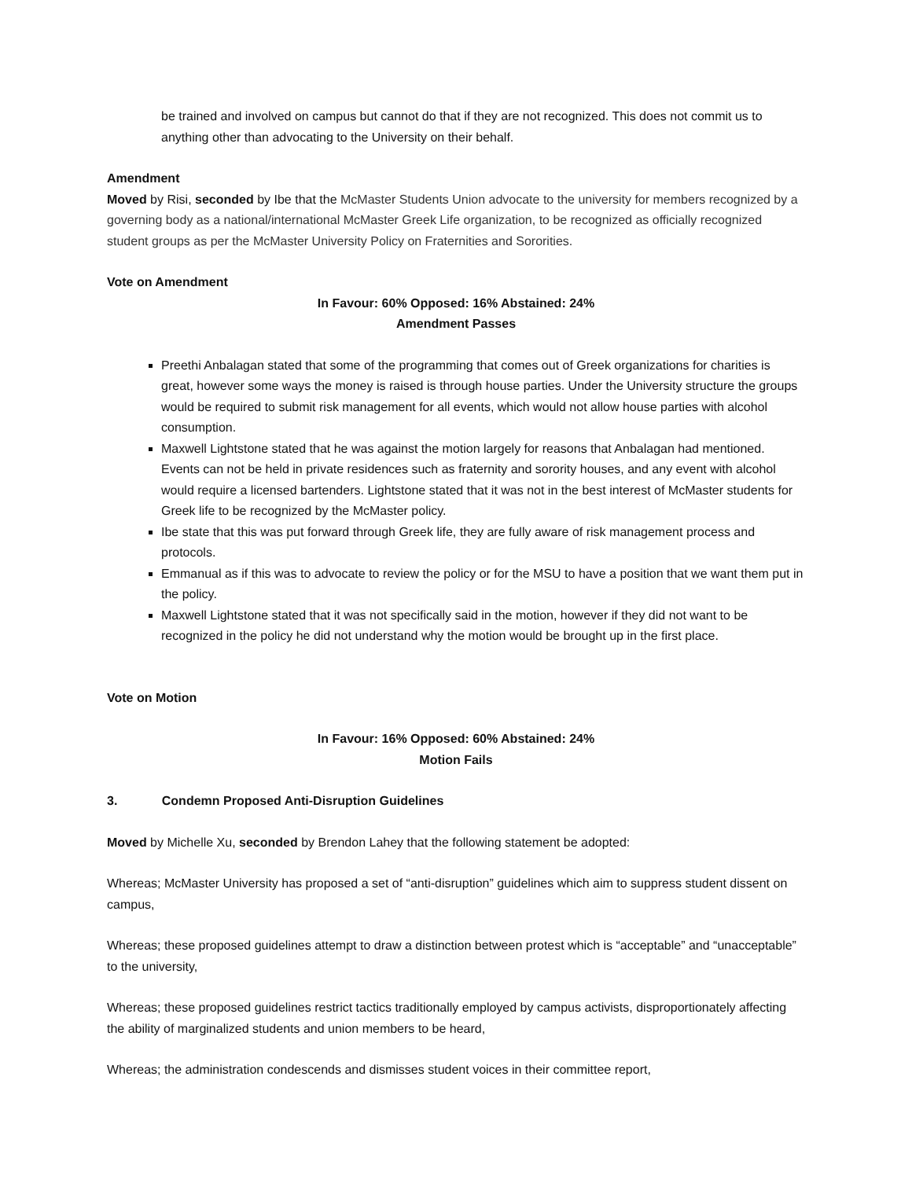be trained and involved on campus but cannot do that if they are not recognized. This does not commit us to anything other than advocating to the University on their behalf.
Amendment
Moved by Risi, seconded by Ibe that the McMaster Students Union advocate to the university for members recognized by a governing body as a national/international McMaster Greek Life organization, to be recognized as officially recognized student groups as per the McMaster University Policy on Fraternities and Sororities.
Vote on Amendment
In Favour: 60% Opposed: 16% Abstained: 24%
Amendment Passes
Preethi Anbalagan stated that some of the programming that comes out of Greek organizations for charities is great, however some ways the money is raised is through house parties. Under the University structure the groups would be required to submit risk management for all events, which would not allow house parties with alcohol consumption.
Maxwell Lightstone stated that he was against the motion largely for reasons that Anbalagan had mentioned. Events can not be held in private residences such as fraternity and sorority houses, and any event with alcohol would require a licensed bartenders. Lightstone stated that it was not in the best interest of McMaster students for Greek life to be recognized by the McMaster policy.
Ibe state that this was put forward through Greek life, they are fully aware of risk management process and protocols.
Emmanual as if this was to advocate to review the policy or for the MSU to have a position that we want them put in the policy.
Maxwell Lightstone stated that it was not specifically said in the motion, however if they did not want to be recognized in the policy he did not understand why the motion would be brought up in the first place.
Vote on Motion
In Favour: 16% Opposed: 60% Abstained: 24%
Motion Fails
3. Condemn Proposed Anti-Disruption Guidelines
Moved by Michelle Xu, seconded by Brendon Lahey that the following statement be adopted:
Whereas; McMaster University has proposed a set of “anti-disruption” guidelines which aim to suppress student dissent on campus,
Whereas; these proposed guidelines attempt to draw a distinction between protest which is “acceptable” and “unacceptable” to the university,
Whereas; these proposed guidelines restrict tactics traditionally employed by campus activists, disproportionately affecting the ability of marginalized students and union members to be heard,
Whereas; the administration condescends and dismisses student voices in their committee report,